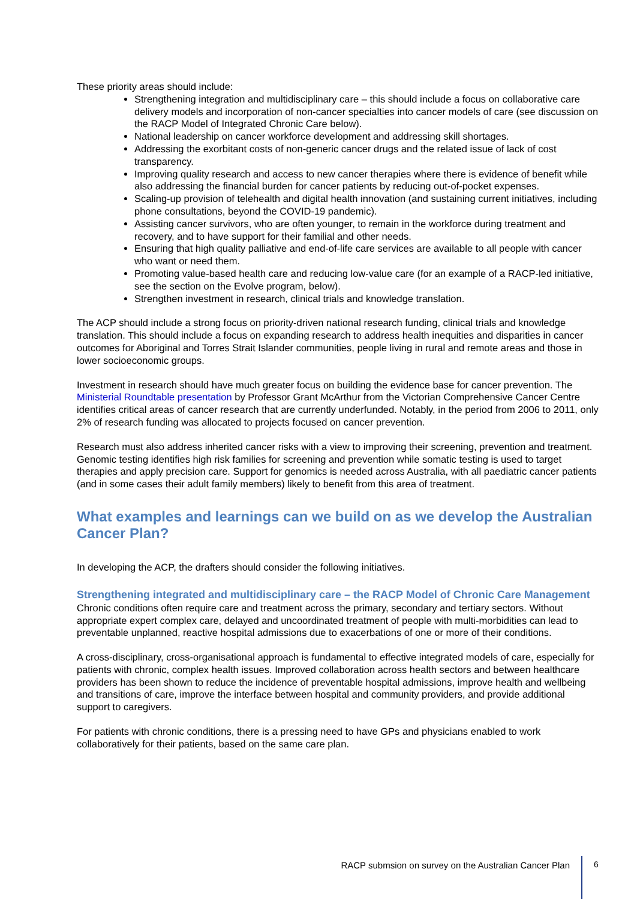These priority areas should include:
Strengthening integration and multidisciplinary care – this should include a focus on collaborative care delivery models and incorporation of non-cancer specialties into cancer models of care (see discussion on the RACP Model of Integrated Chronic Care below).
National leadership on cancer workforce development and addressing skill shortages.
Addressing the exorbitant costs of non-generic cancer drugs and the related issue of lack of cost transparency.
Improving quality research and access to new cancer therapies where there is evidence of benefit while also addressing the financial burden for cancer patients by reducing out-of-pocket expenses.
Scaling-up provision of telehealth and digital health innovation (and sustaining current initiatives, including phone consultations, beyond the COVID-19 pandemic).
Assisting cancer survivors, who are often younger, to remain in the workforce during treatment and recovery, and to have support for their familial and other needs.
Ensuring that high quality palliative and end-of-life care services are available to all people with cancer who want or need them.
Promoting value-based health care and reducing low-value care (for an example of a RACP-led initiative, see the section on the Evolve program, below).
Strengthen investment in research, clinical trials and knowledge translation.
The ACP should include a strong focus on priority-driven national research funding, clinical trials and knowledge translation. This should include a focus on expanding research to address health inequities and disparities in cancer outcomes for Aboriginal and Torres Strait Islander communities, people living in rural and remote areas and those in lower socioeconomic groups.
Investment in research should have much greater focus on building the evidence base for cancer prevention. The Ministerial Roundtable presentation by Professor Grant McArthur from the Victorian Comprehensive Cancer Centre identifies critical areas of cancer research that are currently underfunded. Notably, in the period from 2006 to 2011, only 2% of research funding was allocated to projects focused on cancer prevention.
Research must also address inherited cancer risks with a view to improving their screening, prevention and treatment. Genomic testing identifies high risk families for screening and prevention while somatic testing is used to target therapies and apply precision care. Support for genomics is needed across Australia, with all paediatric cancer patients (and in some cases their adult family members) likely to benefit from this area of treatment.
What examples and learnings can we build on as we develop the Australian Cancer Plan?
In developing the ACP, the drafters should consider the following initiatives.
Strengthening integrated and multidisciplinary care – the RACP Model of Chronic Care Management
Chronic conditions often require care and treatment across the primary, secondary and tertiary sectors. Without appropriate expert complex care, delayed and uncoordinated treatment of people with multi-morbidities can lead to preventable unplanned, reactive hospital admissions due to exacerbations of one or more of their conditions.
A cross-disciplinary, cross-organisational approach is fundamental to effective integrated models of care, especially for patients with chronic, complex health issues. Improved collaboration across health sectors and between healthcare providers has been shown to reduce the incidence of preventable hospital admissions, improve health and wellbeing and transitions of care, improve the interface between hospital and community providers, and provide additional support to caregivers.
For patients with chronic conditions, there is a pressing need to have GPs and physicians enabled to work collaboratively for their patients, based on the same care plan.
RACP submsion on survey on the Australian Cancer Plan
6